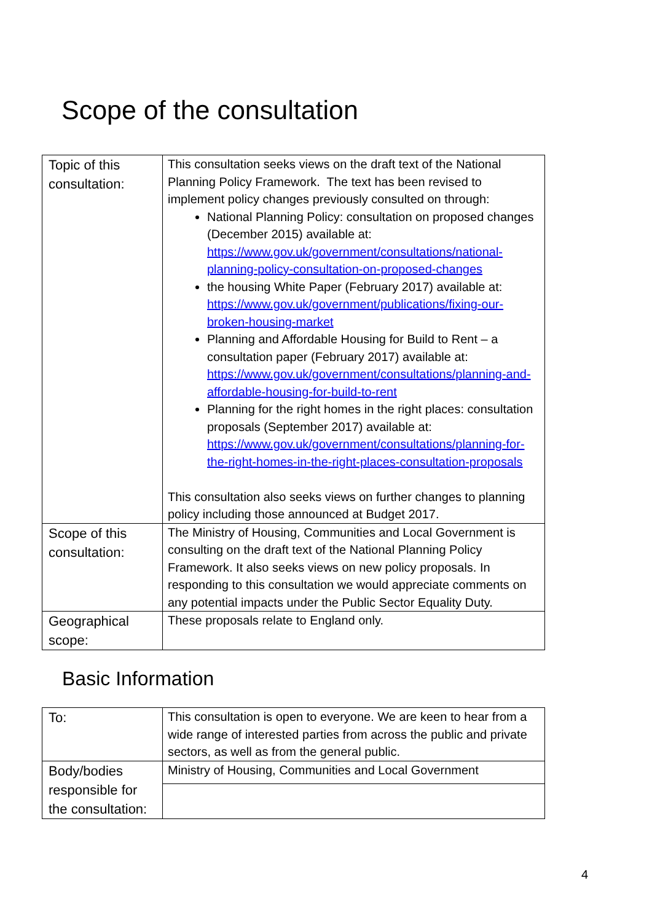Scope of the consultation
| Topic of this consultation: | This consultation seeks views on the draft text of the National Planning Policy Framework. The text has been revised to implement policy changes previously consulted on through: National Planning Policy: consultation on proposed changes (December 2015) available at: https://www.gov.uk/government/consultations/national-planning-policy-consultation-on-proposed-changes the housing White Paper (February 2017) available at: https://www.gov.uk/government/publications/fixing-our-broken-housing-market Planning and Affordable Housing for Build to Rent – a consultation paper (February 2017) available at: https://www.gov.uk/government/consultations/planning-and-affordable-housing-for-build-to-rent Planning for the right homes in the right places: consultation proposals (September 2017) available at: https://www.gov.uk/government/consultations/planning-for-the-right-homes-in-the-right-places-consultation-proposals This consultation also seeks views on further changes to planning policy including those announced at Budget 2017. |
| Scope of this consultation: | The Ministry of Housing, Communities and Local Government is consulting on the draft text of the National Planning Policy Framework. It also seeks views on new policy proposals. In responding to this consultation we would appreciate comments on any potential impacts under the Public Sector Equality Duty. |
| Geographical scope: | These proposals relate to England only. |
Basic Information
| To: | This consultation is open to everyone. We are keen to hear from a wide range of interested parties from across the public and private sectors, as well as from the general public. |
| Body/bodies responsible for the consultation: | Ministry of Housing, Communities and Local Government |
4